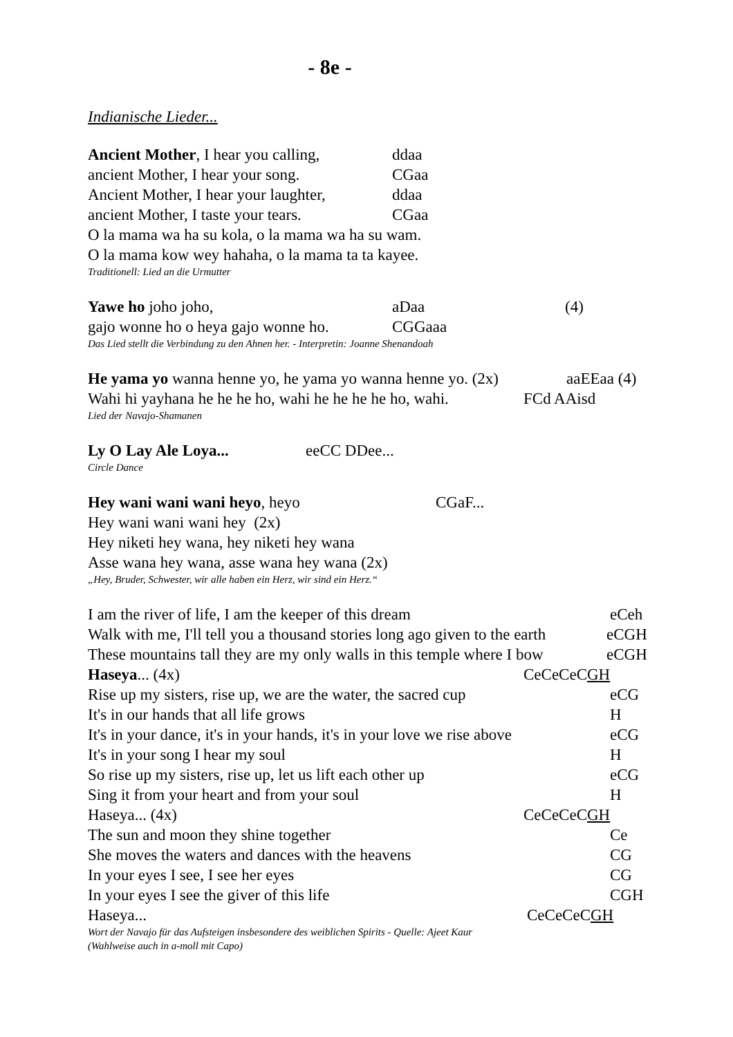- 8e -
Indianische Lieder...
Ancient Mother, I hear you calling, ddaa
ancient Mother, I hear your song. CGaa
Ancient Mother, I hear your laughter, ddaa
ancient Mother, I taste your tears. CGaa
O la mama wa ha su kola, o la mama wa ha su wam.
O la mama kow wey hahaha, o la mama ta ta kayee.
Traditionell: Lied an die Urmutter
Yawe ho joho joho, aDaa (4)
gajo wonne ho o heya gajo wonne ho. CGGaaa
Das Lied stellt die Verbindung zu den Ahnen her. - Interpretin: Joanne Shenandoah
He yama yo wanna henne yo, he yama yo wanna henne yo. (2x) aaEEaa (4)
Wahi hi yayhana he he he ho, wahi he he he he ho, wahi. FCd AAisd
Lied der Navajo-Shamanen
Ly O Lay Ale Loya... eeCC DDee...
Circle Dance
Hey wani wani wani heyo, heyo CGaF...
Hey wani wani wani hey (2x)
Hey niketi hey wana, hey niketi hey wana
Asse wana hey wana, asse wana hey wana (2x)
„Hey, Bruder, Schwester, wir alle haben ein Herz, wir sind ein Herz.“
I am the river of life, I am the keeper of this dream eCeh
Walk with me, I'll tell you a thousand stories long ago given to the earth eCGH
These mountains tall they are my only walls in this temple where I bow eCGH
Haseya... (4x) CeCeCeCGH
Rise up my sisters, rise up, we are the water, the sacred cup eCG
It's in our hands that all life grows H
It's in your dance, it's in your hands, it's in your love we rise above eCG
It's in your song I hear my soul H
So rise up my sisters, rise up, let us lift each other up eCG
Sing it from your heart and from your soul H
Haseya... (4x) CeCeCeCGH
The sun and moon they shine together Ce
She moves the waters and dances with the heavens CG
In your eyes I see, I see her eyes CG
In your eyes I see the giver of this life CGH
Haseya... CeCeCeCGH
Wort der Navajo für das Aufsteigen insbesondere des weiblichen Spirits - Quelle: Ajeet Kaur
(Wahlweise auch in a-moll mit Capo)